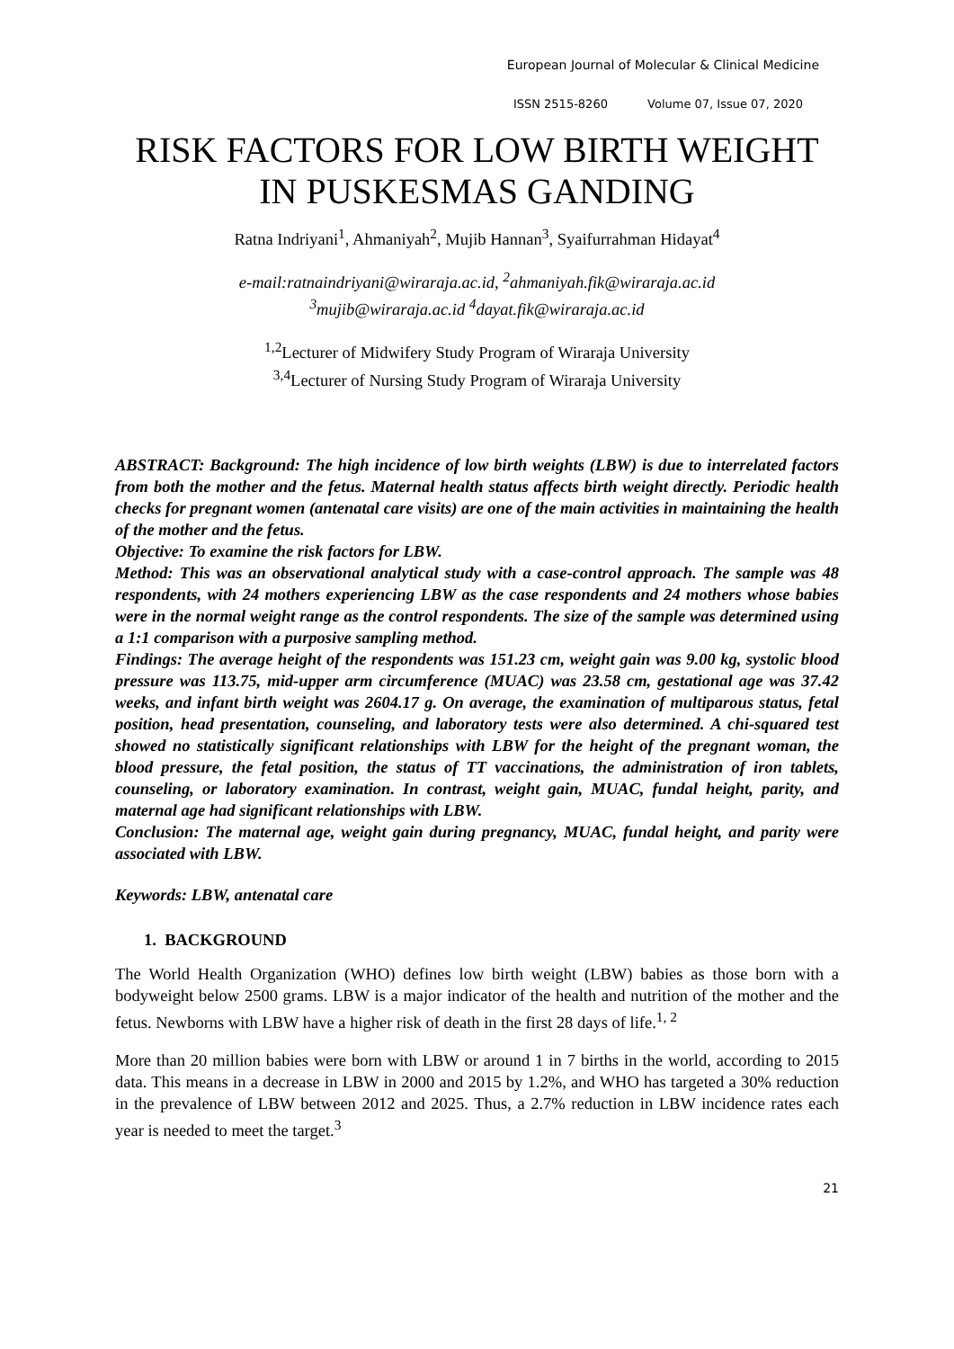European Journal of Molecular & Clinical Medicine
ISSN 2515-8260 Volume 07, Issue 07, 2020
RISK FACTORS FOR LOW BIRTH WEIGHT IN PUSKESMAS GANDING
Ratna Indriyani<sup>1</sup>, Ahmaniyah<sup>2</sup>, Mujib Hannan<sup>3</sup>, Syaifurrahman Hidayat<sup>4</sup>
e-mail:ratnaindriyani@wiraraja.ac.id, <sup>2</sup>ahmaniyah.fik@wiraraja.ac.id
<sup>3</sup> mujib@wiraraja.ac.id <sup>4</sup>dayat.fik@wiraraja.ac.id
<sup>1,2</sup>Lecturer of Midwifery Study Program of Wiraraja University
<sup>3,4</sup>Lecturer of Nursing Study Program of Wiraraja University
ABSTRACT: Background: The high incidence of low birth weights (LBW) is due to interrelated factors from both the mother and the fetus. Maternal health status affects birth weight directly. Periodic health checks for pregnant women (antenatal care visits) are one of the main activities in maintaining the health of the mother and the fetus.
Objective: To examine the risk factors for LBW.
Method: This was an observational analytical study with a case-control approach. The sample was 48 respondents, with 24 mothers experiencing LBW as the case respondents and 24 mothers whose babies were in the normal weight range as the control respondents. The size of the sample was determined using a 1:1 comparison with a purposive sampling method.
Findings: The average height of the respondents was 151.23 cm, weight gain was 9.00 kg, systolic blood pressure was 113.75, mid-upper arm circumference (MUAC) was 23.58 cm, gestational age was 37.42 weeks, and infant birth weight was 2604.17 g. On average, the examination of multiparous status, fetal position, head presentation, counseling, and laboratory tests were also determined. A chi-squared test showed no statistically significant relationships with LBW for the height of the pregnant woman, the blood pressure, the fetal position, the status of TT vaccinations, the administration of iron tablets, counseling, or laboratory examination. In contrast, weight gain, MUAC, fundal height, parity, and maternal age had significant relationships with LBW.
Conclusion: The maternal age, weight gain during pregnancy, MUAC, fundal height, and parity were associated with LBW.
Keywords: LBW, antenatal care
1. BACKGROUND
The World Health Organization (WHO) defines low birth weight (LBW) babies as those born with a bodyweight below 2500 grams. LBW is a major indicator of the health and nutrition of the mother and the fetus. Newborns with LBW have a higher risk of death in the first 28 days of life.<sup>1, 2</sup>
More than 20 million babies were born with LBW or around 1 in 7 births in the world, according to 2015 data. This means in a decrease in LBW in 2000 and 2015 by 1.2%, and WHO has targeted a 30% reduction in the prevalence of LBW between 2012 and 2025. Thus, a 2.7% reduction in LBW incidence rates each year is needed to meet the target.<sup>3</sup>
21